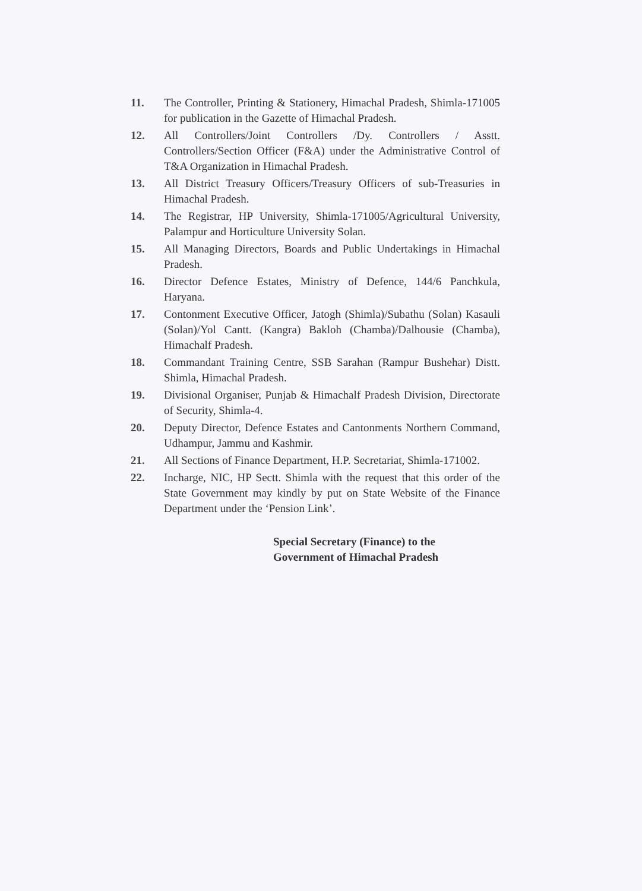11. The Controller, Printing & Stationery, Himachal Pradesh, Shimla-171005 for publication in the Gazette of Himachal Pradesh.
12. All Controllers/Joint Controllers /Dy. Controllers / Asstt. Controllers/Section Officer (F&A) under the Administrative Control of T&A Organization in Himachal Pradesh.
13. All District Treasury Officers/Treasury Officers of sub-Treasuries in Himachal Pradesh.
14. The Registrar, HP University, Shimla-171005/Agricultural University, Palampur and Horticulture University Solan.
15. All Managing Directors, Boards and Public Undertakings in Himachal Pradesh.
16. Director Defence Estates, Ministry of Defence, 144/6 Panchkula, Haryana.
17. Contonment Executive Officer, Jatogh (Shimla)/Subathu (Solan) Kasauli (Solan)/Yol Cantt. (Kangra) Bakloh (Chamba)/Dalhousie (Chamba), Himachalf Pradesh.
18. Commandant Training Centre, SSB Sarahan (Rampur Bushehar) Distt. Shimla, Himachal Pradesh.
19. Divisional Organiser, Punjab & Himachalf Pradesh Division, Directorate of Security, Shimla-4.
20. Deputy Director, Defence Estates and Cantonments Northern Command, Udhampur, Jammu and Kashmir.
21. All Sections of Finance Department, H.P. Secretariat, Shimla-171002.
22. Incharge, NIC, HP Sectt. Shimla with the request that this order of the State Government may kindly by put on State Website of the Finance Department under the ‘Pension Link’.
Special Secretary (Finance) to the
Government of Himachal Pradesh